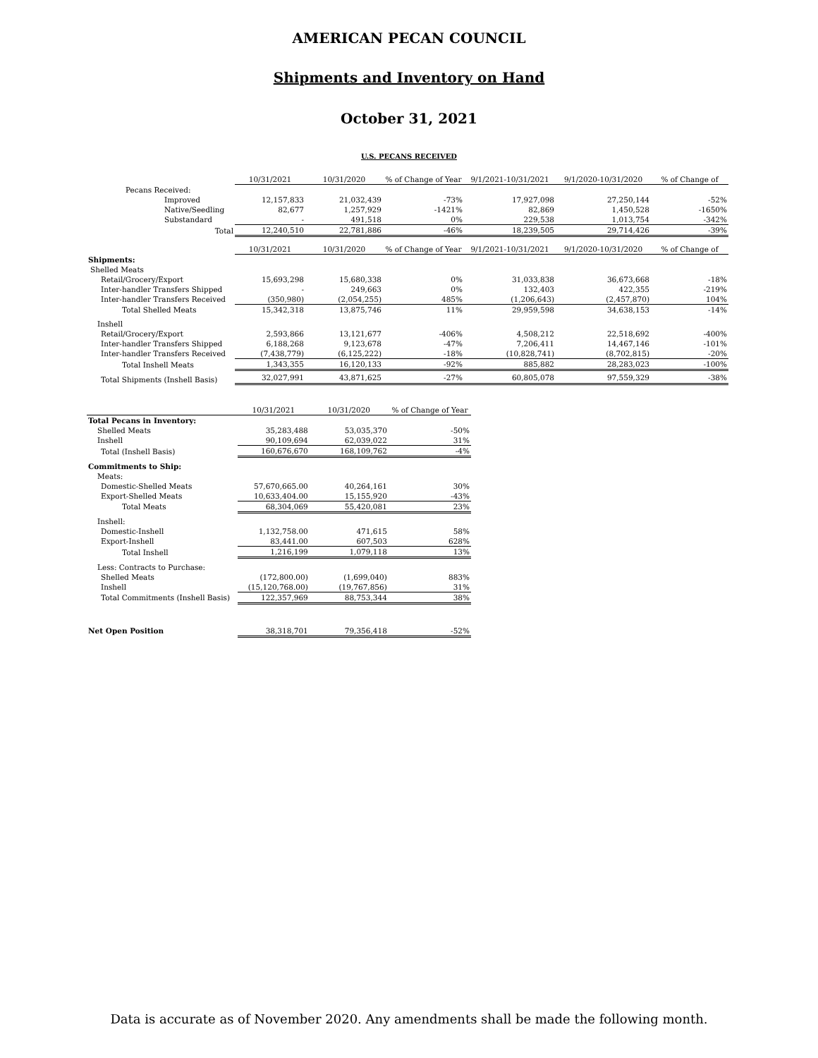AMERICAN PECAN COUNCIL
Shipments and Inventory on Hand
October 31, 2021
U.S. PECANS RECEIVED
| | 10/31/2021 | 10/31/2020 | % of Change of Year | 9/1/2021-10/31/2021 | 9/1/2020-10/31/2020 | % of Change of |
| Pecans Received: | | | | | | |
| Improved | 12,157,833 | 21,032,439 | -73% | 17,927,098 | 27,250,144 | -52% |
| Native/Seedling | 82,677 | 1,257,929 | -1421% | 82,869 | 1,450,528 | -1650% |
| Substandard | - | 491,518 | 0% | 229,538 | 1,013,754 | -342% |
| Total | 12,240,510 | 22,781,886 | -46% | 18,239,505 | 29,714,426 | -39% |
| | 10/31/2021 | 10/31/2020 | % of Change of Year | 9/1/2021-10/31/2021 | 9/1/2020-10/31/2020 | % of Change of |
| Shipments: | | | | | | |
| Shelled Meats | | | | | | |
| Retail/Grocery/Export | 15,693,298 | 15,680,338 | 0% | 31,033,838 | 36,673,668 | -18% |
| Inter-handler Transfers Shipped | - | 249,663 | 0% | 132,403 | 422,355 | -219% |
| Inter-handler Transfers Received | (350,980) | (2,054,255) | 485% | (1,206,643) | (2,457,870) | 104% |
| Total Shelled Meats | 15,342,318 | 13,875,746 | 11% | 29,959,598 | 34,638,153 | -14% |
| Inshell | | | | | | |
| Retail/Grocery/Export | 2,593,866 | 13,121,677 | -406% | 4,508,212 | 22,518,692 | -400% |
| Inter-handler Transfers Shipped | 6,188,268 | 9,123,678 | -47% | 7,206,411 | 14,467,146 | -101% |
| Inter-handler Transfers Received | (7,438,779) | (6,125,222) | -18% | (10,828,741) | (8,702,815) | -20% |
| Total Inshell Meats | 1,343,355 | 16,120,133 | -92% | 885,882 | 28,283,023 | -100% |
| Total Shipments (Inshell Basis) | 32,027,991 | 43,871,625 | -27% | 60,805,078 | 97,559,329 | -38% |
| | 10/31/2021 | 10/31/2020 | % of Change of Year |
| Total Pecans in Inventory: | | | |
| Shelled Meats | 35,283,488 | 53,035,370 | -50% |
| Inshell | 90,109,694 | 62,039,022 | 31% |
| Total (Inshell Basis) | 160,676,670 | 168,109,762 | -4% |
| Commitments to Ship: | | | |
| Meats: | | | |
| Domestic-Shelled Meats | 57,670,665.00 | 40,264,161 | 30% |
| Export-Shelled Meats | 10,633,404.00 | 15,155,920 | -43% |
| Total Meats | 68,304,069 | 55,420,081 | 23% |
| Inshell: | | | |
| Domestic-Inshell | 1,132,758.00 | 471,615 | 58% |
| Export-Inshell | 83,441.00 | 607,503 | 628% |
| Total Inshell | 1,216,199 | 1,079,118 | 13% |
| Less: Contracts to Purchase: | | | |
| Shelled Meats | (172,800.00) | (1,699,040) | 883% |
| Inshell | (15,120,768.00) | (19,767,856) | 31% |
| Total Commitments (Inshell Basis) | 122,357,969 | 88,753,344 | 38% |
| Net Open Position | 38,318,701 | 79,356,418 | -52% |
Data is accurate as of November 2020. Any amendments shall be made the following month.